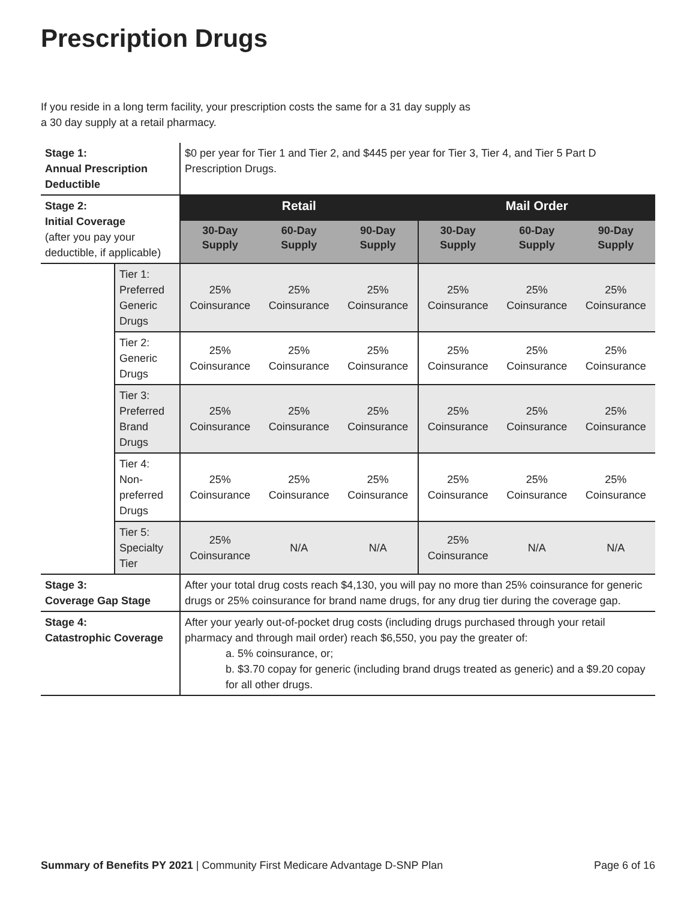Prescription Drugs
If you reside in a long term facility, your prescription costs the same for a 31 day supply as
a 30 day supply at a retail pharmacy.
| Stage 1: Annual Prescription Deductible | | $0 per year for Tier 1 and Tier 2, and $445 per year for Tier 3, Tier 4, and Tier 5 Part D Prescription Drugs. | | | | | |
| Stage 2: Initial Coverage (after you pay your deductible, if applicable) | | Retail | | | Mail Order | | |
| | | 30-Day Supply | 60-Day Supply | 90-Day Supply | 30-Day Supply | 60-Day Supply | 90-Day Supply |
| | Tier 1: Preferred Generic Drugs | 25% Coinsurance | 25% Coinsurance | 25% Coinsurance | 25% Coinsurance | 25% Coinsurance | 25% Coinsurance |
| | Tier 2: Generic Drugs | 25% Coinsurance | 25% Coinsurance | 25% Coinsurance | 25% Coinsurance | 25% Coinsurance | 25% Coinsurance |
| | Tier 3: Preferred Brand Drugs | 25% Coinsurance | 25% Coinsurance | 25% Coinsurance | 25% Coinsurance | 25% Coinsurance | 25% Coinsurance |
| | Tier 4: Non-preferred Drugs | 25% Coinsurance | 25% Coinsurance | 25% Coinsurance | 25% Coinsurance | 25% Coinsurance | 25% Coinsurance |
| | Tier 5: Specialty Tier | 25% Coinsurance | N/A | N/A | 25% Coinsurance | N/A | N/A |
| Stage 3: Coverage Gap Stage | | After your total drug costs reach $4,130, you will pay no more than 25% coinsurance for generic drugs or 25% coinsurance for brand name drugs, for any drug tier during the coverage gap. | | | | | |
| Stage 4: Catastrophic Coverage | | After your yearly out-of-pocket drug costs (including drugs purchased through your retail pharmacy and through mail order) reach $6,550, you pay the greater of: a. 5% coinsurance, or; b. $3.70 copay for generic (including brand drugs treated as generic) and a $9.20 copay for all other drugs. | | | | | |
Summary of Benefits PY 2021 | Community First Medicare Advantage D-SNP Plan Page 6 of 16